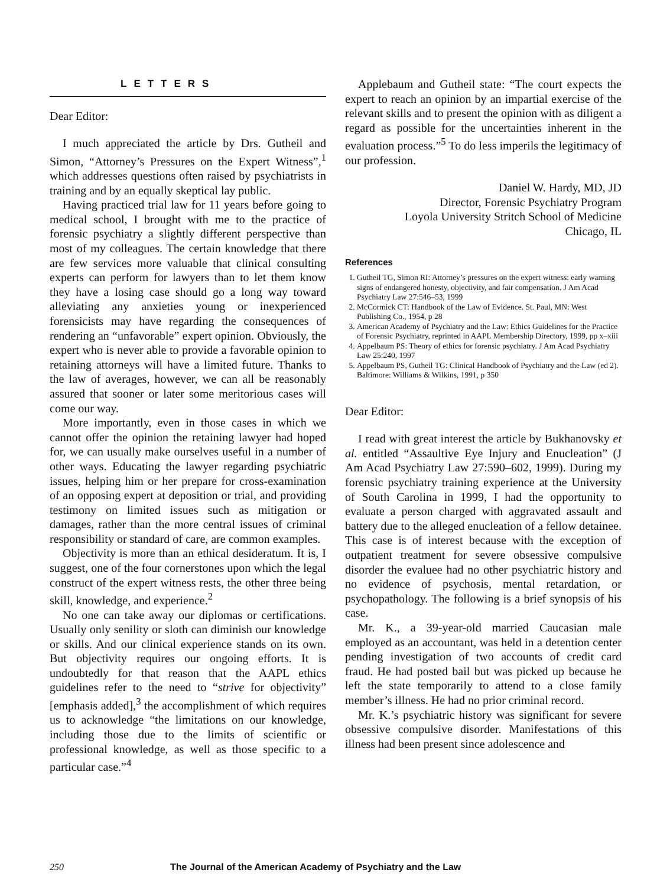LETTERS
Dear Editor:
I much appreciated the article by Drs. Gutheil and Simon, “Attorney’s Pressures on the Expert Witness”,<sup>1</sup> which addresses questions often raised by psychiatrists in training and by an equally skeptical lay public.
Having practiced trial law for 11 years before going to medical school, I brought with me to the practice of forensic psychiatry a slightly different perspective than most of my colleagues. The certain knowledge that there are few services more valuable that clinical consulting experts can perform for lawyers than to let them know they have a losing case should go a long way toward alleviating any anxieties young or inexperienced forensicists may have regarding the consequences of rendering an “unfavorable” expert opinion. Obviously, the expert who is never able to provide a favorable opinion to retaining attorneys will have a limited future. Thanks to the law of averages, however, we can all be reasonably assured that sooner or later some meritorious cases will come our way.
More importantly, even in those cases in which we cannot offer the opinion the retaining lawyer had hoped for, we can usually make ourselves useful in a number of other ways. Educating the lawyer regarding psychiatric issues, helping him or her prepare for cross-examination of an opposing expert at deposition or trial, and providing testimony on limited issues such as mitigation or damages, rather than the more central issues of criminal responsibility or standard of care, are common examples.
Objectivity is more than an ethical desideratum. It is, I suggest, one of the four cornerstones upon which the legal construct of the expert witness rests, the other three being skill, knowledge, and experience.<sup>2</sup>
No one can take away our diplomas or certifications. Usually only senility or sloth can diminish our knowledge or skills. And our clinical experience stands on its own. But objectivity requires our ongoing efforts. It is undoubtedly for that reason that the AAPL ethics guidelines refer to the need to “strive for objectivity” [emphasis added],<sup>3</sup> the accomplishment of which requires us to acknowledge “the limitations on our knowledge, including those due to the limits of scientific or professional knowledge, as well as those specific to a particular case.”<sup>4</sup>
Applebaum and Gutheil state: “The court expects the expert to reach an opinion by an impartial exercise of the relevant skills and to present the opinion with as diligent a regard as possible for the uncertainties inherent in the evaluation process.”<sup>5</sup> To do less imperils the legitimacy of our profession.
Daniel W. Hardy, MD, JD
Director, Forensic Psychiatry Program
Loyola University Stritch School of Medicine
Chicago, IL
References
1. Gutheil TG, Simon RI: Attorney’s pressures on the expert witness: early warning signs of endangered honesty, objectivity, and fair compensation. J Am Acad Psychiatry Law 27:546–53, 1999
2. McCormick CT: Handbook of the Law of Evidence. St. Paul, MN: West Publishing Co., 1954, p 28
3. American Academy of Psychiatry and the Law: Ethics Guidelines for the Practice of Forensic Psychiatry, reprinted in AAPL Membership Directory, 1999, pp x–xiii
4. Appelbaum PS: Theory of ethics for forensic psychiatry. J Am Acad Psychiatry Law 25:240, 1997
5. Appelbaum PS, Gutheil TG: Clinical Handbook of Psychiatry and the Law (ed 2). Baltimore: Williams & Wilkins, 1991, p 350
Dear Editor:
I read with great interest the article by Bukhanovsky et al. entitled “Assaultive Eye Injury and Enucleation” (J Am Acad Psychiatry Law 27:590–602, 1999). During my forensic psychiatry training experience at the University of South Carolina in 1999, I had the opportunity to evaluate a person charged with aggravated assault and battery due to the alleged enucleation of a fellow detainee. This case is of interest because with the exception of outpatient treatment for severe obsessive compulsive disorder the evaluee had no other psychiatric history and no evidence of psychosis, mental retardation, or psychopathology. The following is a brief synopsis of his case.
Mr. K., a 39-year-old married Caucasian male employed as an accountant, was held in a detention center pending investigation of two accounts of credit card fraud. He had posted bail but was picked up because he left the state temporarily to attend to a close family member’s illness. He had no prior criminal record.
Mr. K.’s psychiatric history was significant for severe obsessive compulsive disorder. Manifestations of this illness had been present since adolescence and
250 The Journal of the American Academy of Psychiatry and the Law